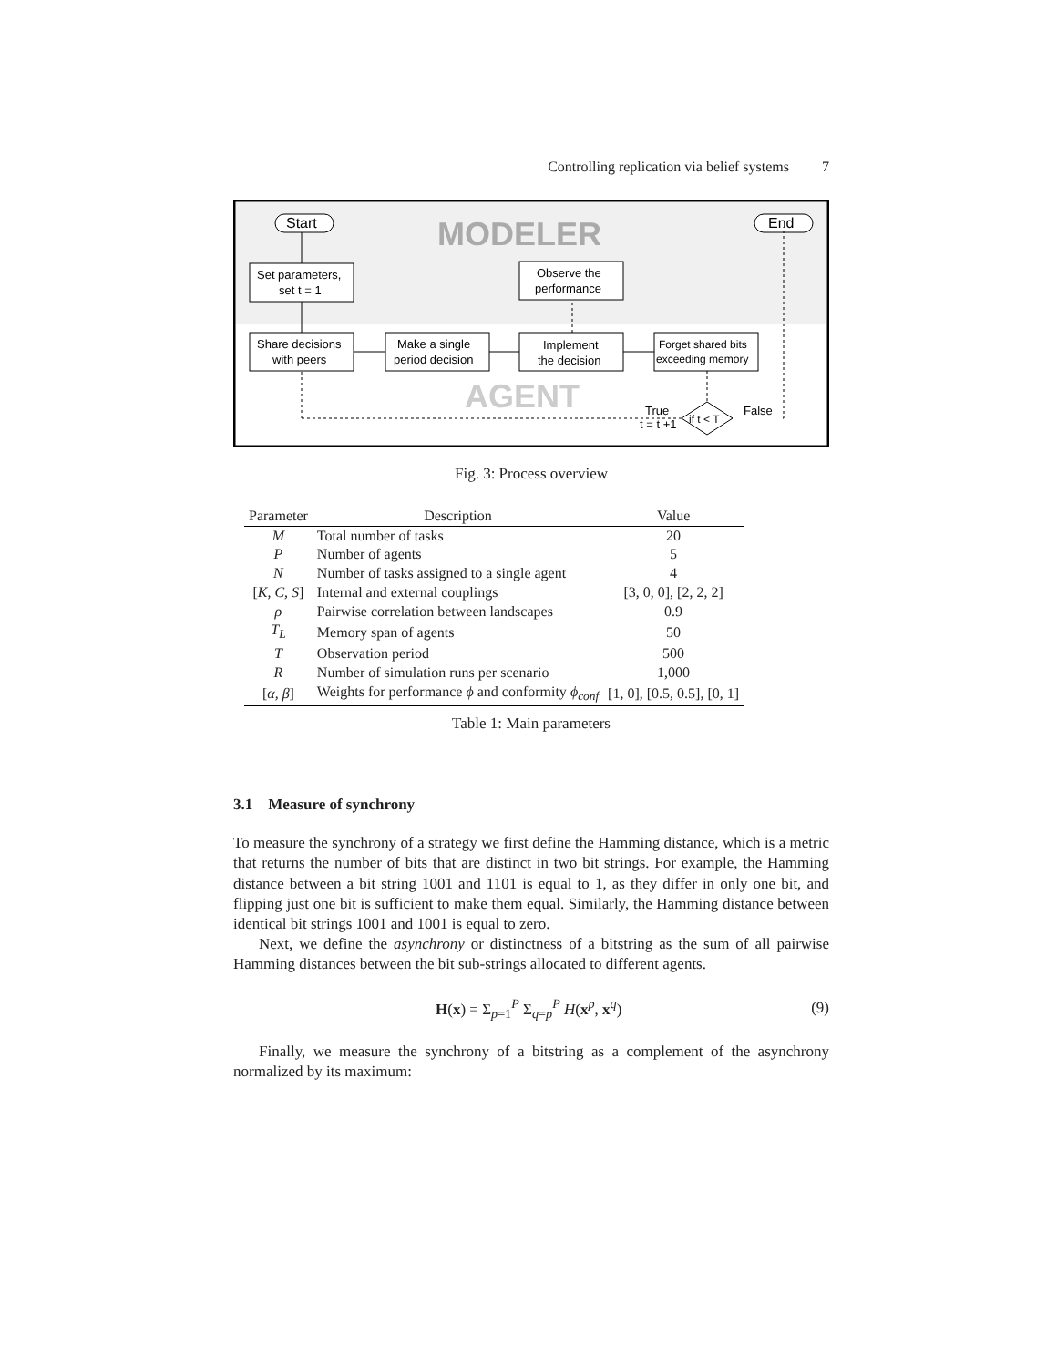Controlling replication via belief systems 7
MODELER
AGENT
Start
End
Set parameters,
set t = 1
Observe the
performance
Share decisions
with peers
Make a single
period decision
Implement
the decision
Forget shared bits
exceeding memory
if t < T
True
t = t +1
False
Fig. 3: Process overview
| Parameter | Description | Value |
| --- | --- | --- |
| M | Total number of tasks | 20 |
| P | Number of agents | 5 |
| N | Number of tasks assigned to a single agent | 4 |
| [ K, C, S ] | Internal and external couplings | [3, 0, 0], [2, 2, 2] |
| ρ | Pairwise correlation between landscapes | 0.9 |
| T<sub>L</sub> | Memory span of agents | 50 |
| T | Observation period | 500 |
| R | Number of simulation runs per scenario | 1,000 |
| [ α, β ] | Weights for performance ϕ and conformity ϕ<sub>conf</sub> | [1, 0], [0.5, 0.5], [0, 1] |
Table 1: Main parameters
3.1 Measure of synchrony
To measure the synchrony of a strategy we first define the Hamming distance, which is a metric that returns the number of bits that are distinct in two bit strings. For example, the Hamming distance between a bit string 1001 and 1101 is equal to 1, as they differ in only one bit, and flipping just one bit is sufficient to make them equal. Similarly, the Hamming distance between identical bit strings 1001 and 1001 is equal to zero.
Next, we define the asynchrony or distinctness of a bitstring as the sum of all pairwise Hamming distances between the bit sub-strings allocated to different agents.
H(x) = Σ<sub>p=1</sub><sup>P</sup> Σ<sub>q=p</sub><sup>P</sup> H(x<sup>p</sup>, x<sup>q</sup>) (9)
Finally, we measure the synchrony of a bitstring as a complement of the asynchrony normalized by its maximum: